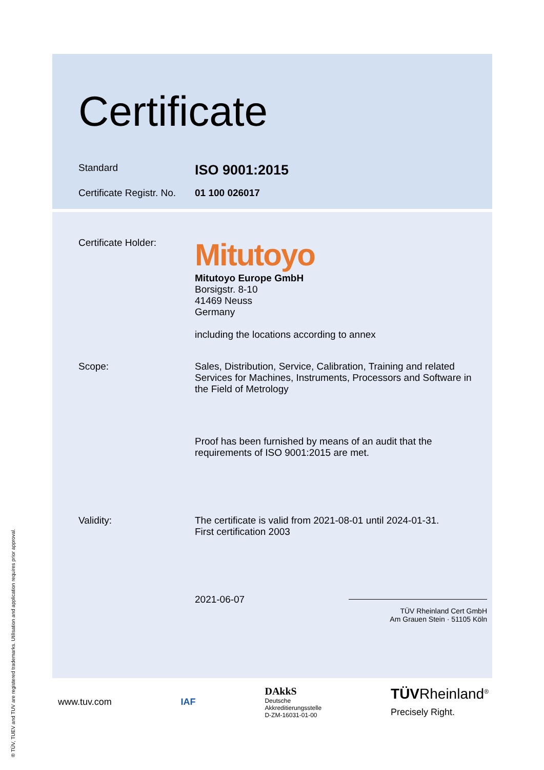Certificate
Standard
ISO 9001:2015
Certificate Registr. No.
01 100 026017
Certificate Holder:
Mitutoyo
Mitutoyo Europe GmbH
Borsigstr. 8-10
41469 Neuss
Germany
including the locations according to annex
Scope: Sales, Distribution, Service, Calibration, Training and related Services for Machines, Instruments, Processors and Software in the Field of Metrology
Proof has been furnished by means of an audit that the requirements of ISO 9001:2015 are met.
Validity: The certificate is valid from 2021-08-01 until 2024-01-31.
First certification 2003
2021-06-07
TÜV Rheinland Cert GmbH
Am Grauen Stein · 51105 Köln
www.tuv.com IAF DAkkS
Deutsche
Akkreditierungsstelle
D-ZM-16031-01-00 TÜVRheinland<sup>®</sup>
Precisely Right.
® TÜV, TUEV and TUV are registered trademarks. Utilisation and application requires prior approval.